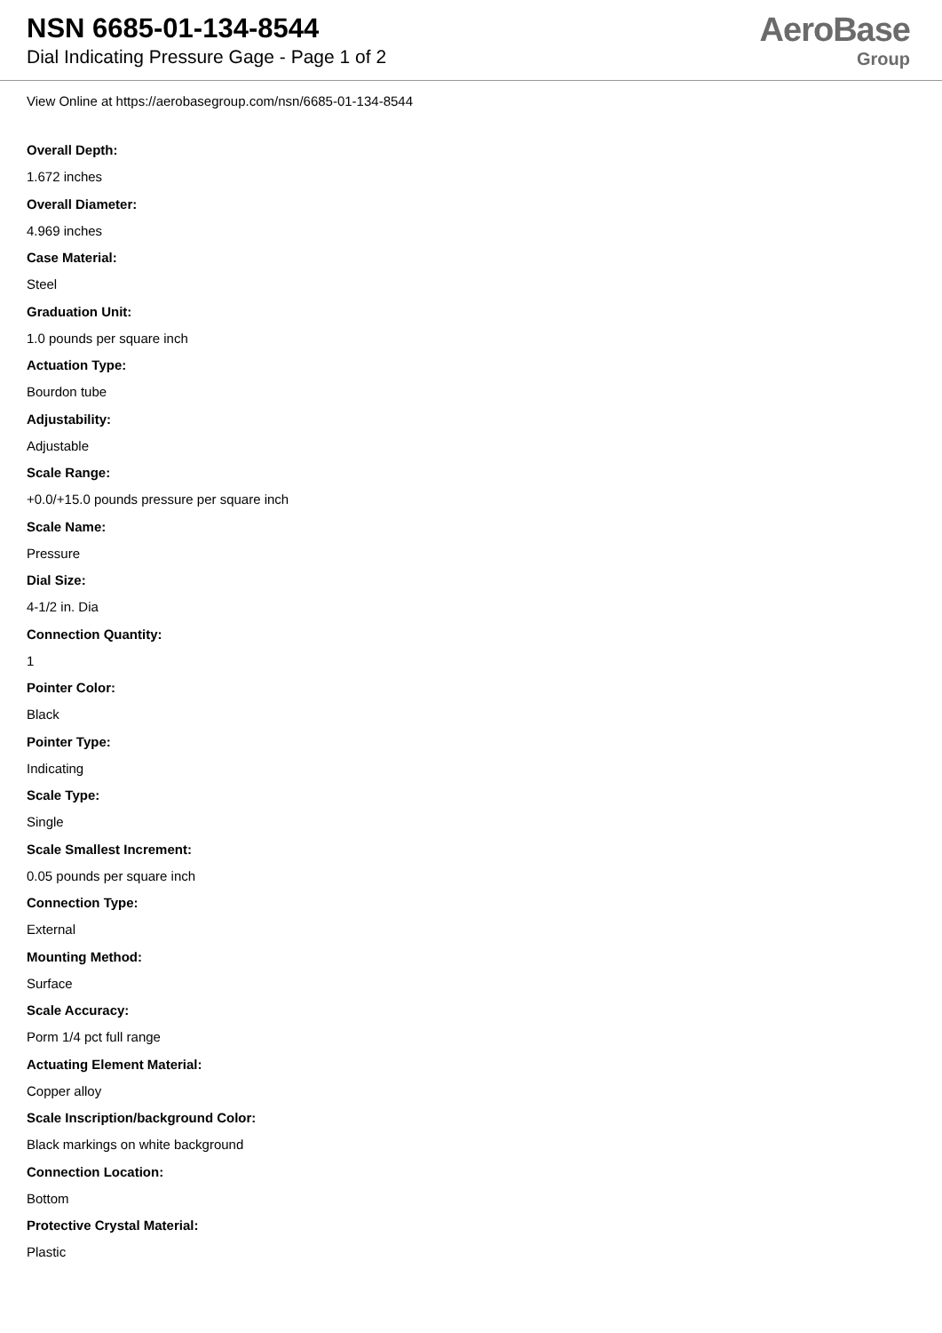NSN 6685-01-134-8544
Dial Indicating Pressure Gage - Page 1 of 2
AeroBase
Group
View Online at https://aerobasegroup.com/nsn/6685-01-134-8544
Overall Depth:
1.672 inches
Overall Diameter:
4.969 inches
Case Material:
Steel
Graduation Unit:
1.0 pounds per square inch
Actuation Type:
Bourdon tube
Adjustability:
Adjustable
Scale Range:
+0.0/+15.0 pounds pressure per square inch
Scale Name:
Pressure
Dial Size:
4-1/2 in. Dia
Connection Quantity:
1
Pointer Color:
Black
Pointer Type:
Indicating
Scale Type:
Single
Scale Smallest Increment:
0.05 pounds per square inch
Connection Type:
External
Mounting Method:
Surface
Scale Accuracy:
Porm 1/4 pct full range
Actuating Element Material:
Copper alloy
Scale Inscription/background Color:
Black markings on white background
Connection Location:
Bottom
Protective Crystal Material:
Plastic